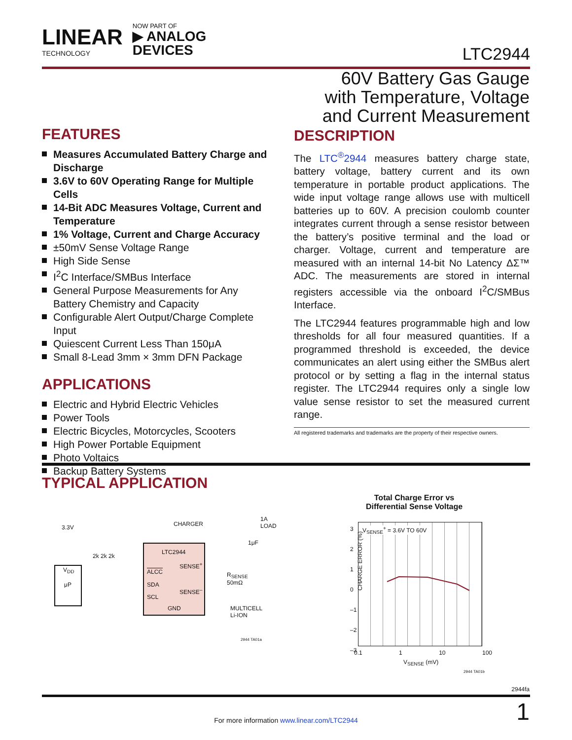LINEAR
TECHNOLOGY
NOW PART OF
▶ ANALOG
DEVICES
LTC2944
60V Battery Gas Gauge
with Temperature, Voltage
and Current Measurement
DESCRIPTION
The LTC<sup>®</sup>2944 measures battery charge state, battery voltage, battery current and its own temperature in portable product applications. The wide input voltage range allows use with multicell batteries up to 60V. A precision coulomb counter integrates current through a sense resistor between the battery’s positive terminal and the load or charger. Voltage, current and temperature are measured with an internal 14-bit No Latency ΔΣ™ ADC. The measurements are stored in internal registers accessible via the onboard I<sup>2</sup>C/SMBus Interface.
The LTC2944 features programmable high and low thresholds for all four measured quantities. If a programmed threshold is exceeded, the device communicates an alert using either the SMBus alert protocol or by setting a flag in the internal status register. The LTC2944 requires only a single low value sense resistor to set the measured current range.
All registered trademarks and trademarks are the property of their respective owners.
FEATURES
Measures Accumulated Battery Charge and Discharge
3.6V to 60V Operating Range for Multiple Cells
14-Bit ADC Measures Voltage, Current and Temperature
1% Voltage, Current and Charge Accuracy
±50mV Sense Voltage Range
High Side Sense
I<sup>2</sup>C Interface/SMBus Interface
General Purpose Measurements for Any Battery Chemistry and Capacity
Configurable Alert Output/Charge Complete Input
Quiescent Current Less Than 150μA
Small 8-Lead 3mm × 3mm DFN Package
APPLICATIONS
Electric and Hybrid Electric Vehicles
Power Tools
Electric Bicycles, Motorcycles, Scooters
High Power Portable Equipment
Photo Voltaics
Backup Battery Systems
TYPICAL APPLICATION
3.3V CHARGER
1A
LOAD
1μF
2k 2k 2k
V<sub>DD</sub>
μP
LTC2944
SENSE<sup>+</sup>
ALCC
SDA
SENSE<sup>–</sup>
SCL
GND
R<sub>SENSE</sub>
50mΩ
MULTICELL
Li-ION
2944 TA01a
Total Charge Error vs
Differential Sense Voltage
V<sub>SENSE</sub><sup>+</sup> = 3.6V TO 60V
CHARGE ERROR (%)
3
2
1
0
–1
–2
–3
0.1 1 10 100
V<sub>SENSE</sub> (mV)
2944 TA01b
2944fa
For more information www.linear.com/LTC2944 1